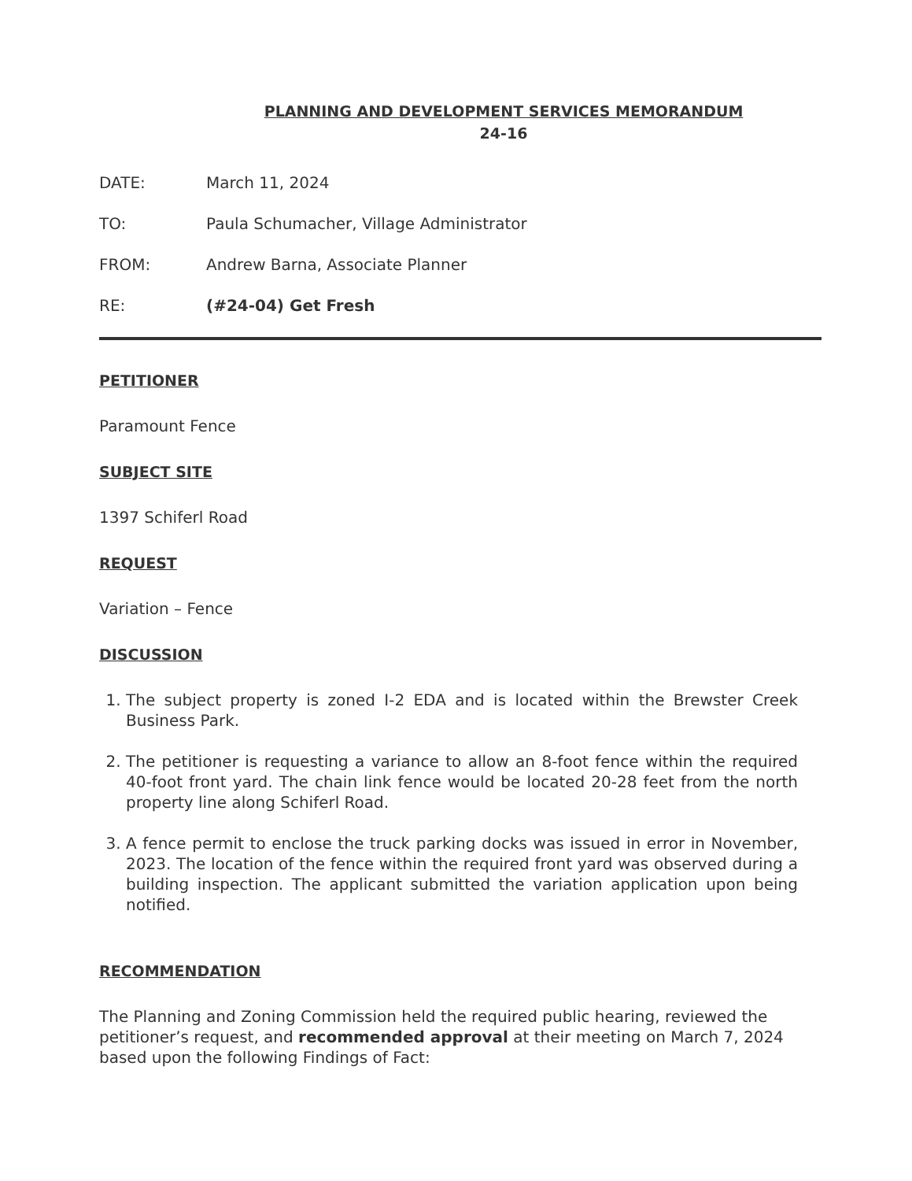PLANNING AND DEVELOPMENT SERVICES MEMORANDUM
24-16
DATE: March 11, 2024
TO: Paula Schumacher, Village Administrator
FROM: Andrew Barna, Associate Planner
RE: (#24-04) Get Fresh
PETITIONER
Paramount Fence
SUBJECT SITE
1397 Schiferl Road
REQUEST
Variation – Fence
DISCUSSION
1. The subject property is zoned I-2 EDA and is located within the Brewster Creek Business Park.
2. The petitioner is requesting a variance to allow an 8-foot fence within the required 40-foot front yard. The chain link fence would be located 20-28 feet from the north property line along Schiferl Road.
3. A fence permit to enclose the truck parking docks was issued in error in November, 2023. The location of the fence within the required front yard was observed during a building inspection. The applicant submitted the variation application upon being notified.
RECOMMENDATION
The Planning and Zoning Commission held the required public hearing, reviewed the petitioner’s request, and recommended approval at their meeting on March 7, 2024 based upon the following Findings of Fact: